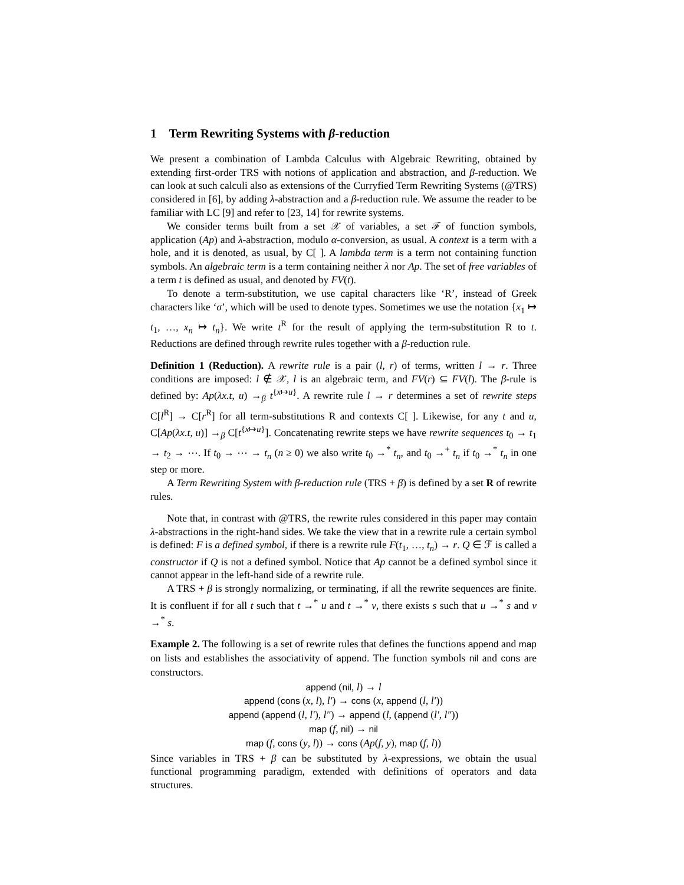1 Term Rewriting Systems with β-reduction
We present a combination of Lambda Calculus with Algebraic Rewriting, obtained by extending first-order TRS with notions of application and abstraction, and β-reduction. We can look at such calculi also as extensions of the Curryfied Term Rewriting Systems (@TRS) considered in [6], by adding λ-abstraction and a β-reduction rule. We assume the reader to be familiar with LC [9] and refer to [23, 14] for rewrite systems.
We consider terms built from a set 𝒳 of variables, a set ℱ of function symbols, application (Ap) and λ-abstraction, modulo α-conversion, as usual. A context is a term with a hole, and it is denoted, as usual, by C[ ]. A lambda term is a term not containing function symbols. An algebraic term is a term containing neither λ nor Ap. The set of free variables of a term t is defined as usual, and denoted by FV(t).
To denote a term-substitution, we use capital characters like ‘R’, instead of Greek characters like ‘σ’, which will be used to denote types. Sometimes we use the notation {x<sub>1</sub> ↦ t<sub>1</sub>, …, x<sub>n</sub> ↦ t<sub>n</sub>}. We write t<sup>R</sup> for the result of applying the term-substitution R to t. Reductions are defined through rewrite rules together with a β-reduction rule.
Definition 1 (Reduction). A rewrite rule is a pair (l, r) of terms, written l → r. Three conditions are imposed: l ∉ 𝒳, l is an algebraic term, and FV(r) ⊆ FV(l). The β-rule is defined by: Ap(λx.t, u) →<sub>β</sub> t<sup>{x↦u}</sup>. A rewrite rule l → r determines a set of rewrite steps C[l<sup>R</sup>] → C[r<sup>R</sup>] for all term-substitutions R and contexts C[ ]. Likewise, for any t and u, C[Ap(λx.t, u)] →<sub>β</sub> C[t<sup>{x↦u}</sup>]. Concatenating rewrite steps we have rewrite sequences t<sub>0</sub> → t<sub>1</sub> → t<sub>2</sub> → ⋯. If t<sub>0</sub> → ⋯ → t<sub>n</sub> (n ≥ 0) we also write t<sub>0</sub> →<sup>*</sup> t<sub>n</sub>, and t<sub>0</sub> →<sup>+</sup> t<sub>n</sub> if t<sub>0</sub> →<sup>*</sup> t<sub>n</sub> in one step or more.
A Term Rewriting System with β-reduction rule (TRS + β) is defined by a set R of rewrite rules.
Note that, in contrast with @TRS, the rewrite rules considered in this paper may contain λ-abstractions in the right-hand sides. We take the view that in a rewrite rule a certain symbol is defined: F is a defined symbol, if there is a rewrite rule F(t<sub>1</sub>, …, t<sub>n</sub>) → r. Q ∈ ℱ is called a constructor if Q is not a defined symbol. Notice that Ap cannot be a defined symbol since it cannot appear in the left-hand side of a rewrite rule.
A TRS + β is strongly normalizing, or terminating, if all the rewrite sequences are finite. It is confluent if for all t such that t →<sup>*</sup> u and t →<sup>*</sup> v, there exists s such that u →<sup>*</sup> s and v →<sup>*</sup> s.
Example 2. The following is a set of rewrite rules that defines the functions append and map on lists and establishes the associativity of append. The function symbols nil and cons are constructors.
append (nil, l) → l
append (cons (x, l), l′) → cons (x, append (l, l′))
append (append (l, l′), l″) → append (l, (append (l′, l″))
map (f, nil) → nil
map (f, cons (y, l)) → cons (Ap(f, y), map (f, l))
Since variables in TRS + β can be substituted by λ-expressions, we obtain the usual functional programming paradigm, extended with definitions of operators and data structures.